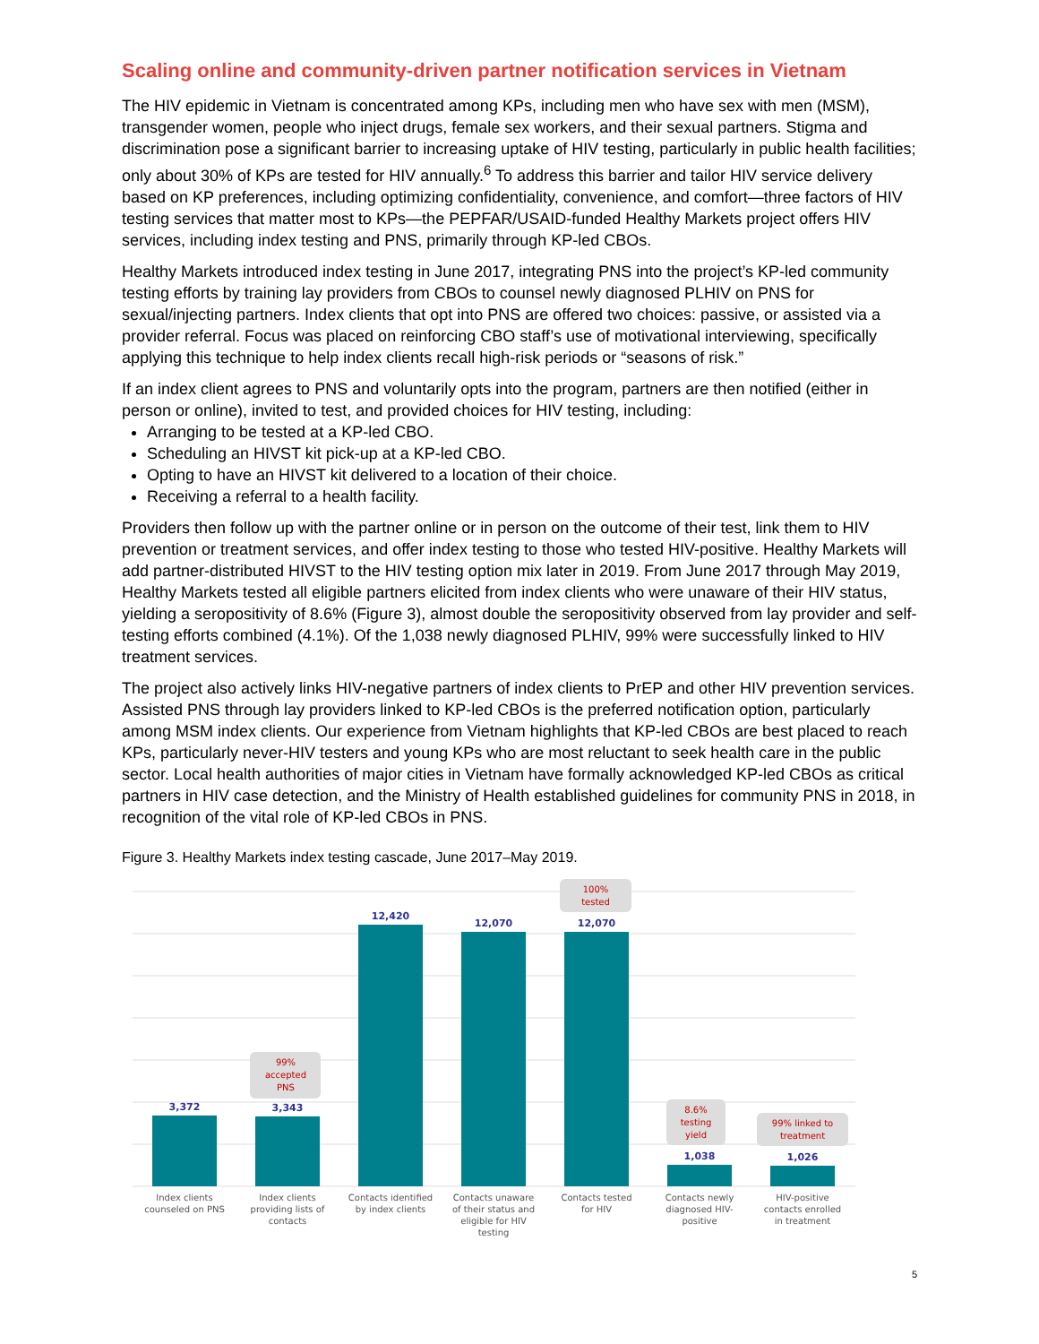Scaling online and community-driven partner notification services in Vietnam
The HIV epidemic in Vietnam is concentrated among KPs, including men who have sex with men (MSM), transgender women, people who inject drugs, female sex workers, and their sexual partners. Stigma and discrimination pose a significant barrier to increasing uptake of HIV testing, particularly in public health facilities; only about 30% of KPs are tested for HIV annually.<sup>6</sup> To address this barrier and tailor HIV service delivery based on KP preferences, including optimizing confidentiality, convenience, and comfort—three factors of HIV testing services that matter most to KPs—the PEPFAR/USAID-funded Healthy Markets project offers HIV services, including index testing and PNS, primarily through KP-led CBOs.
Healthy Markets introduced index testing in June 2017, integrating PNS into the project’s KP-led community testing efforts by training lay providers from CBOs to counsel newly diagnosed PLHIV on PNS for sexual/injecting partners. Index clients that opt into PNS are offered two choices: passive, or assisted via a provider referral. Focus was placed on reinforcing CBO staff’s use of motivational interviewing, specifically applying this technique to help index clients recall high-risk periods or “seasons of risk.”
If an index client agrees to PNS and voluntarily opts into the program, partners are then notified (either in person or online), invited to test, and provided choices for HIV testing, including:
Arranging to be tested at a KP-led CBO.
Scheduling an HIVST kit pick-up at a KP-led CBO.
Opting to have an HIVST kit delivered to a location of their choice.
Receiving a referral to a health facility.
Providers then follow up with the partner online or in person on the outcome of their test, link them to HIV prevention or treatment services, and offer index testing to those who tested HIV-positive. Healthy Markets will add partner-distributed HIVST to the HIV testing option mix later in 2019. From June 2017 through May 2019, Healthy Markets tested all eligible partners elicited from index clients who were unaware of their HIV status, yielding a seropositivity of 8.6% (Figure 3), almost double the seropositivity observed from lay provider and self-testing efforts combined (4.1%). Of the 1,038 newly diagnosed PLHIV, 99% were successfully linked to HIV treatment services.
The project also actively links HIV-negative partners of index clients to PrEP and other HIV prevention services. Assisted PNS through lay providers linked to KP-led CBOs is the preferred notification option, particularly among MSM index clients. Our experience from Vietnam highlights that KP-led CBOs are best placed to reach KPs, particularly never-HIV testers and young KPs who are most reluctant to seek health care in the public sector. Local health authorities of major cities in Vietnam have formally acknowledged KP-led CBOs as critical partners in HIV case detection, and the Ministry of Health established guidelines for community PNS in 2018, in recognition of the vital role of KP-led CBOs in PNS.
Figure 3. Healthy Markets index testing cascade, June 2017–May 2019.
3,372
3,343
12,420
12,070
12,070
1,038
1,026
99%
accepted
PNS
100%
tested
8.6%
testing
yield
99% linked to
treatment
Index clients
counseled on PNS
Index clients
providing lists of
contacts
Contacts identified
by index clients
Contacts unaware
of their status and
eligible for HIV
testing
Contacts tested
for HIV
Contacts newly
diagnosed HIV-
positive
HIV-positive
contacts enrolled
in treatment
5